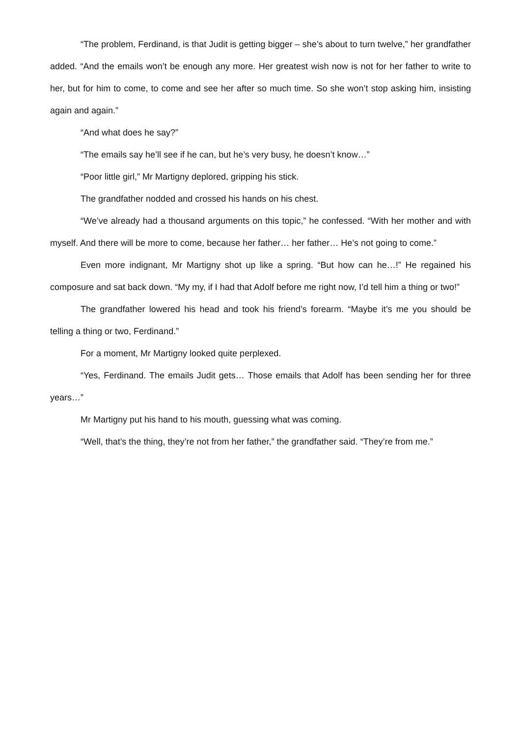“The problem, Ferdinand, is that Judit is getting bigger – she’s about to turn twelve,” her grandfather added. “And the emails won’t be enough any more. Her greatest wish now is not for her father to write to her, but for him to come, to come and see her after so much time. So she won’t stop asking him, insisting again and again.”
“And what does he say?”
“The emails say he’ll see if he can, but he’s very busy, he doesn’t know…”
“Poor little girl,” Mr Martigny deplored, gripping his stick.
The grandfather nodded and crossed his hands on his chest.
“We’ve already had a thousand arguments on this topic,” he confessed. “With her mother and with myself. And there will be more to come, because her father… her father… He’s not going to come.”
Even more indignant, Mr Martigny shot up like a spring. “But how can he…!” He regained his composure and sat back down. “My my, if I had that Adolf before me right now, I’d tell him a thing or two!”
The grandfather lowered his head and took his friend’s forearm. “Maybe it’s me you should be telling a thing or two, Ferdinand.”
For a moment, Mr Martigny looked quite perplexed.
“Yes, Ferdinand. The emails Judit gets… Those emails that Adolf has been sending her for three years…”
Mr Martigny put his hand to his mouth, guessing what was coming.
“Well, that’s the thing, they’re not from her father,” the grandfather said. “They’re from me.”